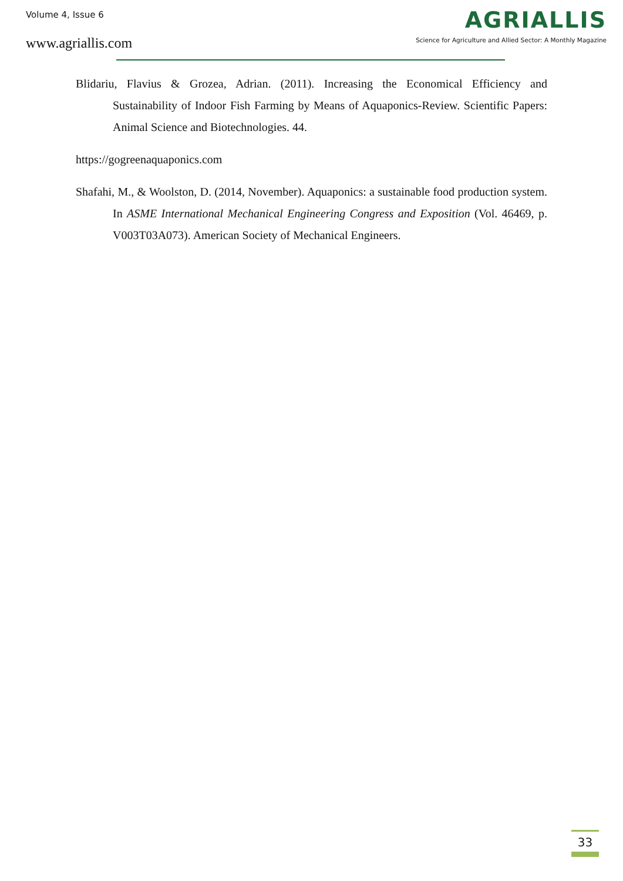Volume 4, Issue 6
www.agriallis.com
AGRIALLIS
Science for Agriculture and Allied Sector: A Monthly Magazine
Blidariu, Flavius & Grozea, Adrian. (2011). Increasing the Economical Efficiency and Sustainability of Indoor Fish Farming by Means of Aquaponics-Review. Scientific Papers: Animal Science and Biotechnologies. 44.
https://gogreenaquaponics.com
Shafahi, M., & Woolston, D. (2014, November). Aquaponics: a sustainable food production system. In ASME International Mechanical Engineering Congress and Exposition (Vol. 46469, p. V003T03A073). American Society of Mechanical Engineers.
33